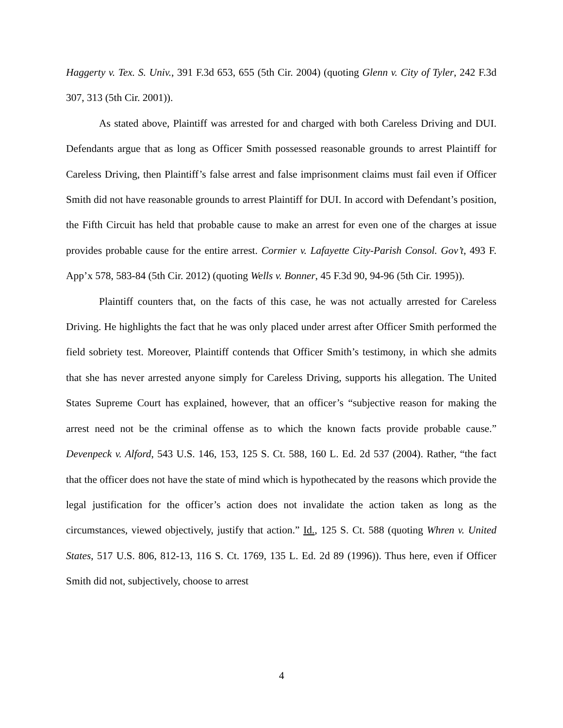Haggerty v. Tex. S. Univ., 391 F.3d 653, 655 (5th Cir. 2004) (quoting Glenn v. City of Tyler, 242 F.3d 307, 313 (5th Cir. 2001)).
As stated above, Plaintiff was arrested for and charged with both Careless Driving and DUI. Defendants argue that as long as Officer Smith possessed reasonable grounds to arrest Plaintiff for Careless Driving, then Plaintiff’s false arrest and false imprisonment claims must fail even if Officer Smith did not have reasonable grounds to arrest Plaintiff for DUI. In accord with Defendant’s position, the Fifth Circuit has held that probable cause to make an arrest for even one of the charges at issue provides probable cause for the entire arrest. Cormier v. Lafayette City-Parish Consol. Gov’t, 493 F. App’x 578, 583-84 (5th Cir. 2012) (quoting Wells v. Bonner, 45 F.3d 90, 94-96 (5th Cir. 1995)).
Plaintiff counters that, on the facts of this case, he was not actually arrested for Careless Driving. He highlights the fact that he was only placed under arrest after Officer Smith performed the field sobriety test. Moreover, Plaintiff contends that Officer Smith’s testimony, in which she admits that she has never arrested anyone simply for Careless Driving, supports his allegation. The United States Supreme Court has explained, however, that an officer’s “subjective reason for making the arrest need not be the criminal offense as to which the known facts provide probable cause.” Devenpeck v. Alford, 543 U.S. 146, 153, 125 S. Ct. 588, 160 L. Ed. 2d 537 (2004). Rather, “the fact that the officer does not have the state of mind which is hypothecated by the reasons which provide the legal justification for the officer’s action does not invalidate the action taken as long as the circumstances, viewed objectively, justify that action.” Id., 125 S. Ct. 588 (quoting Whren v. United States, 517 U.S. 806, 812-13, 116 S. Ct. 1769, 135 L. Ed. 2d 89 (1996)). Thus here, even if Officer Smith did not, subjectively, choose to arrest
4